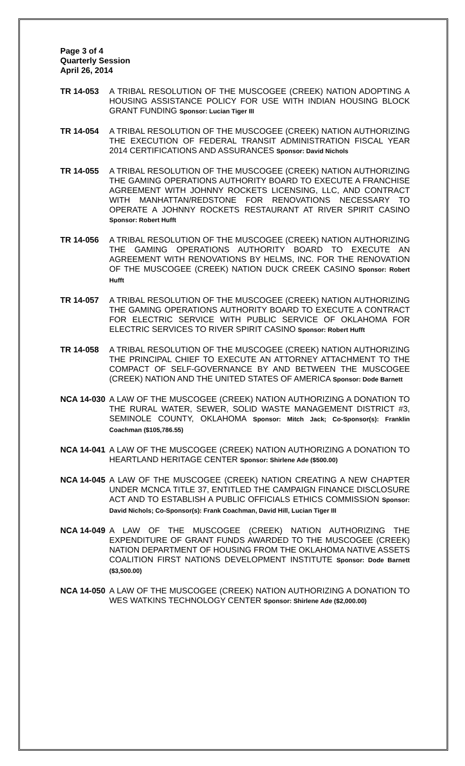Page 3 of 4
Quarterly Session
April 26, 2014
TR 14-053 A TRIBAL RESOLUTION OF THE MUSCOGEE (CREEK) NATION ADOPTING A HOUSING ASSISTANCE POLICY FOR USE WITH INDIAN HOUSING BLOCK GRANT FUNDING Sponsor: Lucian Tiger III
TR 14-054 A TRIBAL RESOLUTION OF THE MUSCOGEE (CREEK) NATION AUTHORIZING THE EXECUTION OF FEDERAL TRANSIT ADMINISTRATION FISCAL YEAR 2014 CERTIFICATIONS AND ASSURANCES Sponsor: David Nichols
TR 14-055 A TRIBAL RESOLUTION OF THE MUSCOGEE (CREEK) NATION AUTHORIZING THE GAMING OPERATIONS AUTHORITY BOARD TO EXECUTE A FRANCHISE AGREEMENT WITH JOHNNY ROCKETS LICENSING, LLC, AND CONTRACT WITH MANHATTAN/REDSTONE FOR RENOVATIONS NECESSARY TO OPERATE A JOHNNY ROCKETS RESTAURANT AT RIVER SPIRIT CASINO Sponsor: Robert Hufft
TR 14-056 A TRIBAL RESOLUTION OF THE MUSCOGEE (CREEK) NATION AUTHORIZING THE GAMING OPERATIONS AUTHORITY BOARD TO EXECUTE AN AGREEMENT WITH RENOVATIONS BY HELMS, INC. FOR THE RENOVATION OF THE MUSCOGEE (CREEK) NATION DUCK CREEK CASINO Sponsor: Robert Hufft
TR 14-057 A TRIBAL RESOLUTION OF THE MUSCOGEE (CREEK) NATION AUTHORIZING THE GAMING OPERATIONS AUTHORITY BOARD TO EXECUTE A CONTRACT FOR ELECTRIC SERVICE WITH PUBLIC SERVICE OF OKLAHOMA FOR ELECTRIC SERVICES TO RIVER SPIRIT CASINO Sponsor: Robert Hufft
TR 14-058 A TRIBAL RESOLUTION OF THE MUSCOGEE (CREEK) NATION AUTHORIZING THE PRINCIPAL CHIEF TO EXECUTE AN ATTORNEY ATTACHMENT TO THE COMPACT OF SELF-GOVERNANCE BY AND BETWEEN THE MUSCOGEE (CREEK) NATION AND THE UNITED STATES OF AMERICA Sponsor: Dode Barnett
NCA 14-030 A LAW OF THE MUSCOGEE (CREEK) NATION AUTHORIZING A DONATION TO THE RURAL WATER, SEWER, SOLID WASTE MANAGEMENT DISTRICT #3, SEMINOLE COUNTY, OKLAHOMA Sponsor: Mitch Jack; Co-Sponsor(s): Franklin Coachman ($105,786.55)
NCA 14-041 A LAW OF THE MUSCOGEE (CREEK) NATION AUTHORIZING A DONATION TO HEARTLAND HERITAGE CENTER Sponsor: Shirlene Ade ($500.00)
NCA 14-045 A LAW OF THE MUSCOGEE (CREEK) NATION CREATING A NEW CHAPTER UNDER MCNCA TITLE 37, ENTITLED THE CAMPAIGN FINANCE DISCLOSURE ACT AND TO ESTABLISH A PUBLIC OFFICIALS ETHICS COMMISSION Sponsor: David Nichols; Co-Sponsor(s): Frank Coachman, David Hill, Lucian Tiger III
NCA 14-049 A LAW OF THE MUSCOGEE (CREEK) NATION AUTHORIZING THE EXPENDITURE OF GRANT FUNDS AWARDED TO THE MUSCOGEE (CREEK) NATION DEPARTMENT OF HOUSING FROM THE OKLAHOMA NATIVE ASSETS COALITION FIRST NATIONS DEVELOPMENT INSTITUTE Sponsor: Dode Barnett ($3,500.00)
NCA 14-050 A LAW OF THE MUSCOGEE (CREEK) NATION AUTHORIZING A DONATION TO WES WATKINS TECHNOLOGY CENTER Sponsor: Shirlene Ade ($2,000.00)